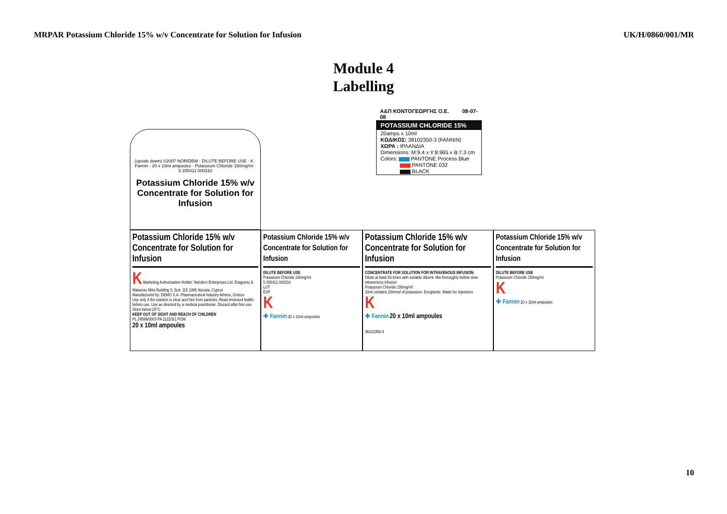MRPAR Potassium Chloride 15% w/v Concentrate for Solution for Infusion UK/H/0860/001/MR
Module 4
Labelling
(upside down) ©2007 NORIDEM · DILUTE BEFORE USE · K · Fannin · 20 x 10ml ampoules · Potassium Chloride 150mg/ml · 5 205411 000310
Potassium Chloride 15% w/v Concentrate for Solution for Infusion
Α&Π ΚΟΝΤΟΓΕΩΡΓΗΣ Ο.Ε. 08-07-08
POTASSIUM CHLORIDE 15%
20amps x 10ml
ΚΩΔΙΚΟΣ: 38102350-3 (FANNIN)
ΧΩΡΑ : ΙΡΛΑΝΔΙΑ
Dimensions: M:9.4 x Y:8.965 x B:7.3 cm
Colors: PANTONE Process Blue
PANTONE 032
BLACK
Potassium Chloride 15% w/v Concentrate for Solution for Infusion
K Marketing Authorisation Holder: Noridem Enterprises Ltd. Evagorou & Makariou Mitsi Building 3, Suit. 115 1065 Nicosia, Cyprus
Manufactured by: DEMO S.A. Pharmaceutical Industry Athens, Greece
Use only if the solution is clear and free from particles. Read enclosed leaflet before use. Use as directed by a medical practitioner. Discard after first use. Store below 25°C
KEEP OUT OF SIGHT AND REACH OF CHILDREN
PL 24598/0003 PA 1122/3/1 POM
20 x 10ml ampoules
Potassium Chloride 15% w/v Concentrate for Solution for Infusion
DILUTE BEFORE USE
Potassium Chloride 150mg/ml
5 205411 000310
LOT
EXP
K
✚ Fannin 20 x 10ml ampoules
Potassium Chloride 15% w/v Concentrate for Solution for Infusion
CONCENTRATE FOR SOLUTION FOR INTRAVENOUS INFUSION
Dilute at least 50 times with suitable diluent. Mix thoroughly before slow intravenous infusion
Potassium Chloride 150mg/ml
10ml contains 20mmol of potassium. Excipients: Water for Injections
K
✚ Fannin 20 x 10ml ampoules
38102350-3
Potassium Chloride 15% w/v Concentrate for Solution for Infusion
DILUTE BEFORE USE
Potassium Chloride 150mg/ml
K
✚ Fannin 20 x 10ml ampoules
10